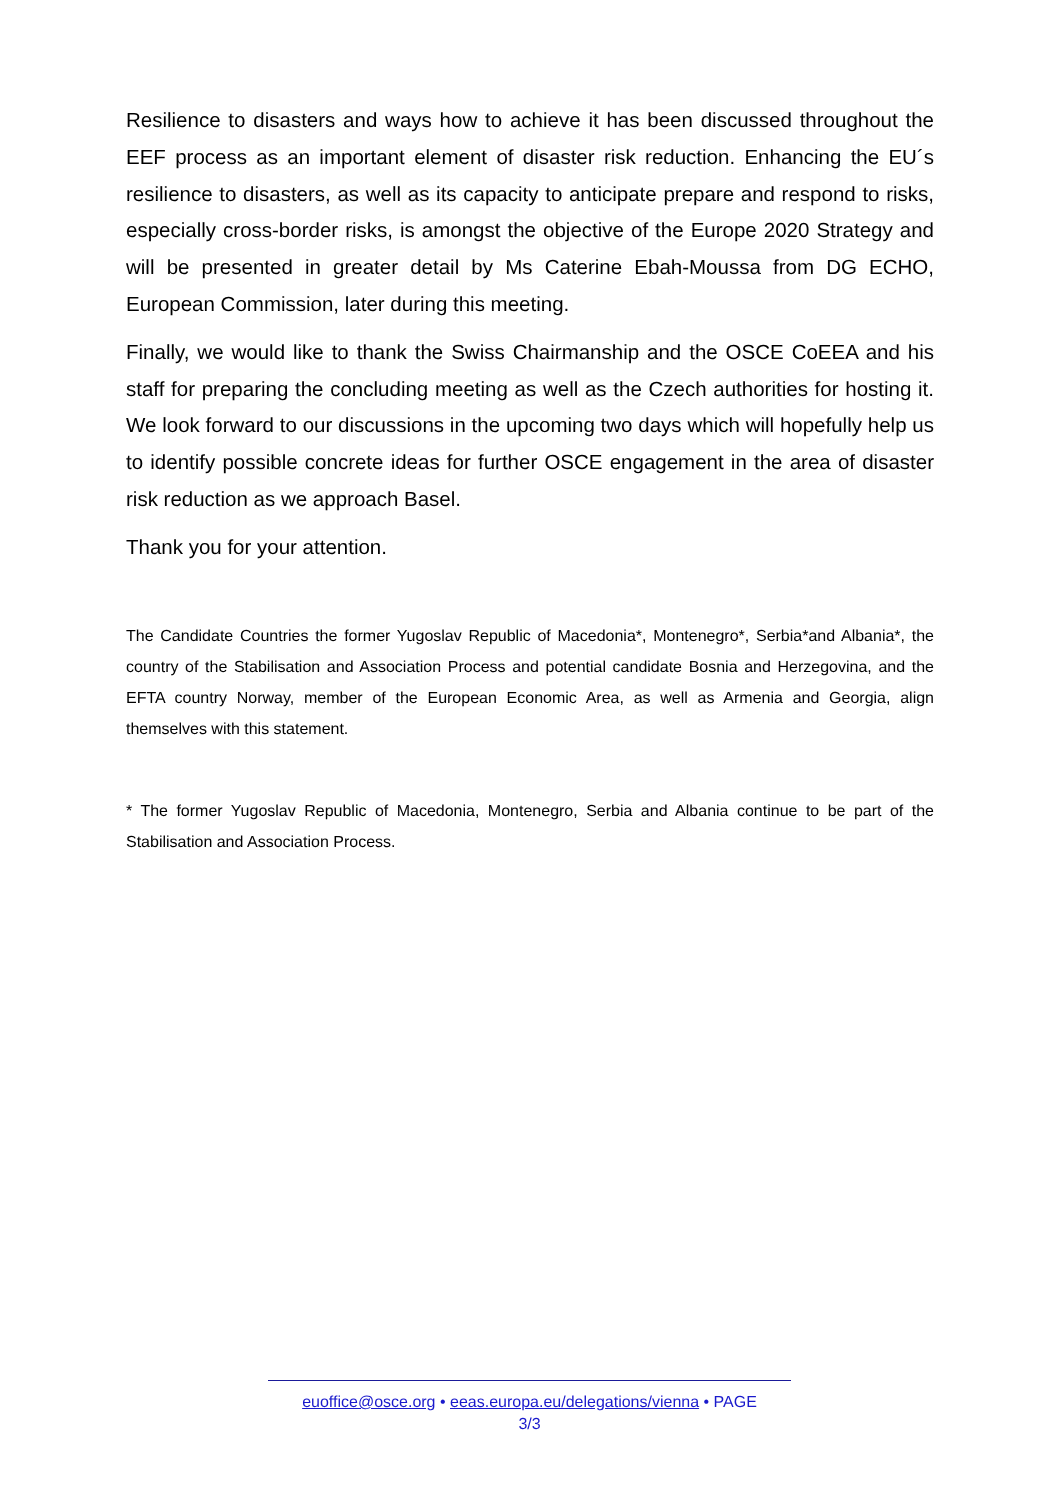Resilience to disasters and ways how to achieve it has been discussed throughout the EEF process as an important element of disaster risk reduction. Enhancing the EU´s resilience to disasters, as well as its capacity to anticipate prepare and respond to risks, especially cross-border risks, is amongst the objective of the Europe 2020 Strategy and will be presented in greater detail by Ms Caterine Ebah-Moussa from DG ECHO, European Commission, later during this meeting.
Finally, we would like to thank the Swiss Chairmanship and the OSCE CoEEA and his staff for preparing the concluding meeting as well as the Czech authorities for hosting it. We look forward to our discussions in the upcoming two days which will hopefully help us to identify possible concrete ideas for further OSCE engagement in the area of disaster risk reduction as we approach Basel.
Thank you for your attention.
The Candidate Countries the former Yugoslav Republic of Macedonia*, Montenegro*, Serbia*and Albania*, the country of the Stabilisation and Association Process and potential candidate Bosnia and Herzegovina, and the EFTA country Norway, member of the European Economic Area, as well as Armenia and Georgia, align themselves with this statement.
* The former Yugoslav Republic of Macedonia, Montenegro, Serbia and Albania continue to be part of the Stabilisation and Association Process.
euoffice@osce.org • eeas.europa.eu/delegations/vienna • PAGE
3/3